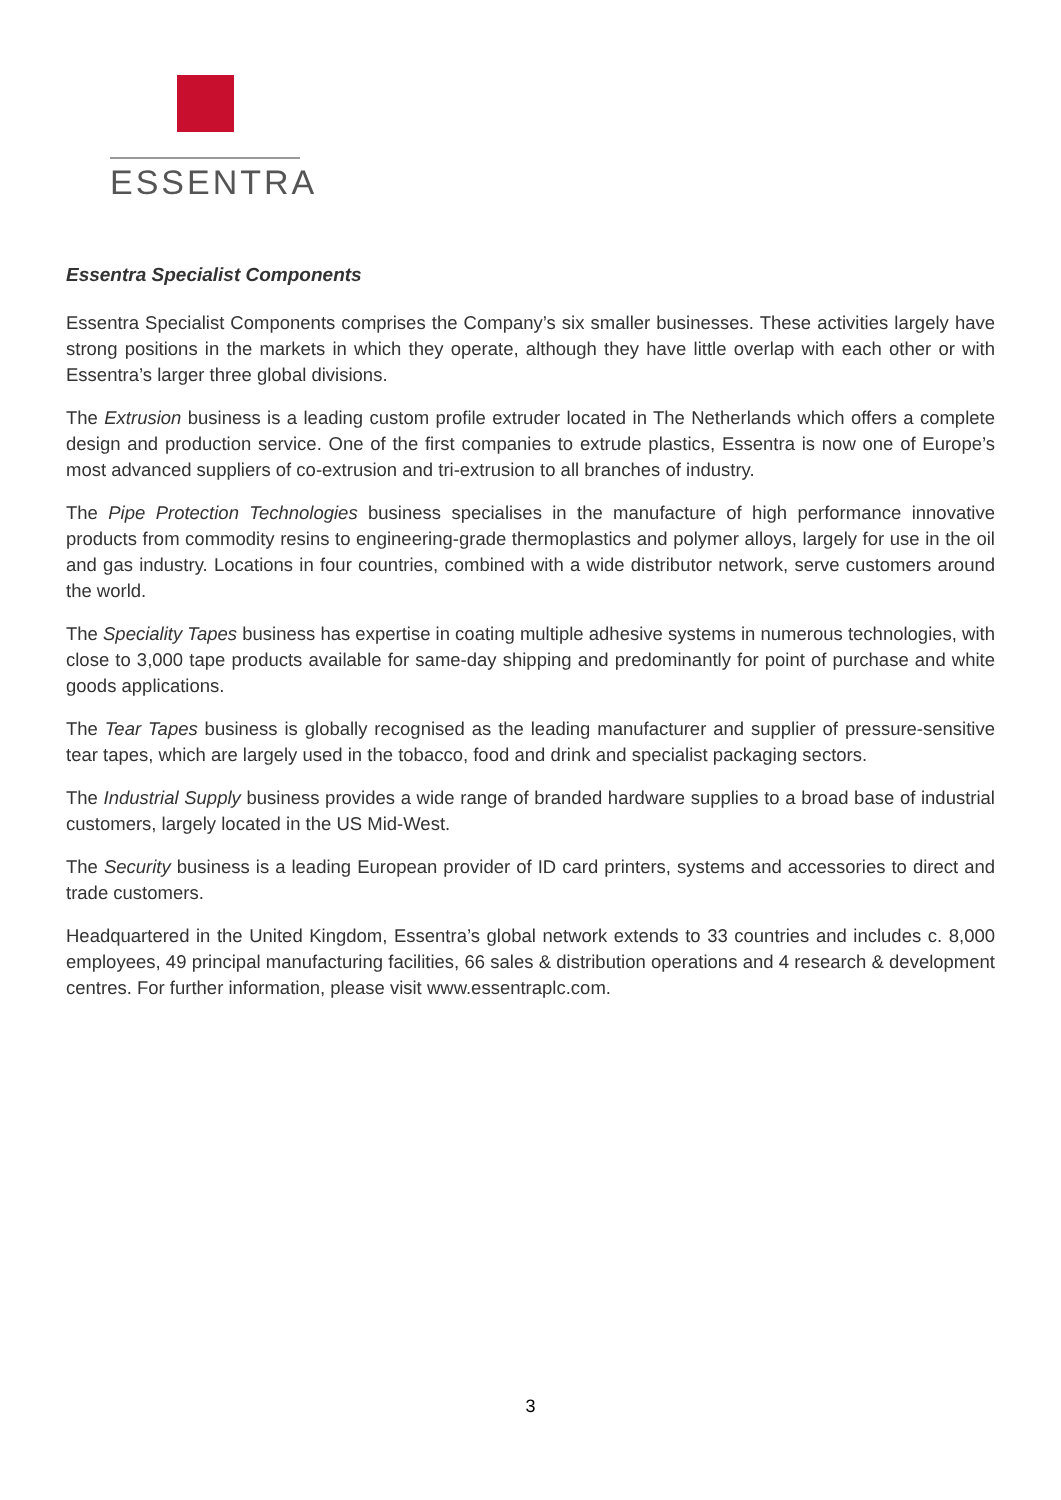ESSENTRA
Essentra Specialist Components
Essentra Specialist Components comprises the Company’s six smaller businesses. These activities largely have strong positions in the markets in which they operate, although they have little overlap with each other or with Essentra’s larger three global divisions.
The Extrusion business is a leading custom profile extruder located in The Netherlands which offers a complete design and production service. One of the first companies to extrude plastics, Essentra is now one of Europe’s most advanced suppliers of co-extrusion and tri-extrusion to all branches of industry.
The Pipe Protection Technologies business specialises in the manufacture of high performance innovative products from commodity resins to engineering-grade thermoplastics and polymer alloys, largely for use in the oil and gas industry. Locations in four countries, combined with a wide distributor network, serve customers around the world.
The Speciality Tapes business has expertise in coating multiple adhesive systems in numerous technologies, with close to 3,000 tape products available for same-day shipping and predominantly for point of purchase and white goods applications.
The Tear Tapes business is globally recognised as the leading manufacturer and supplier of pressure-sensitive tear tapes, which are largely used in the tobacco, food and drink and specialist packaging sectors.
The Industrial Supply business provides a wide range of branded hardware supplies to a broad base of industrial customers, largely located in the US Mid-West.
The Security business is a leading European provider of ID card printers, systems and accessories to direct and trade customers.
Headquartered in the United Kingdom, Essentra’s global network extends to 33 countries and includes c. 8,000 employees, 49 principal manufacturing facilities, 66 sales & distribution operations and 4 research & development centres. For further information, please visit www.essentraplc.com.
3